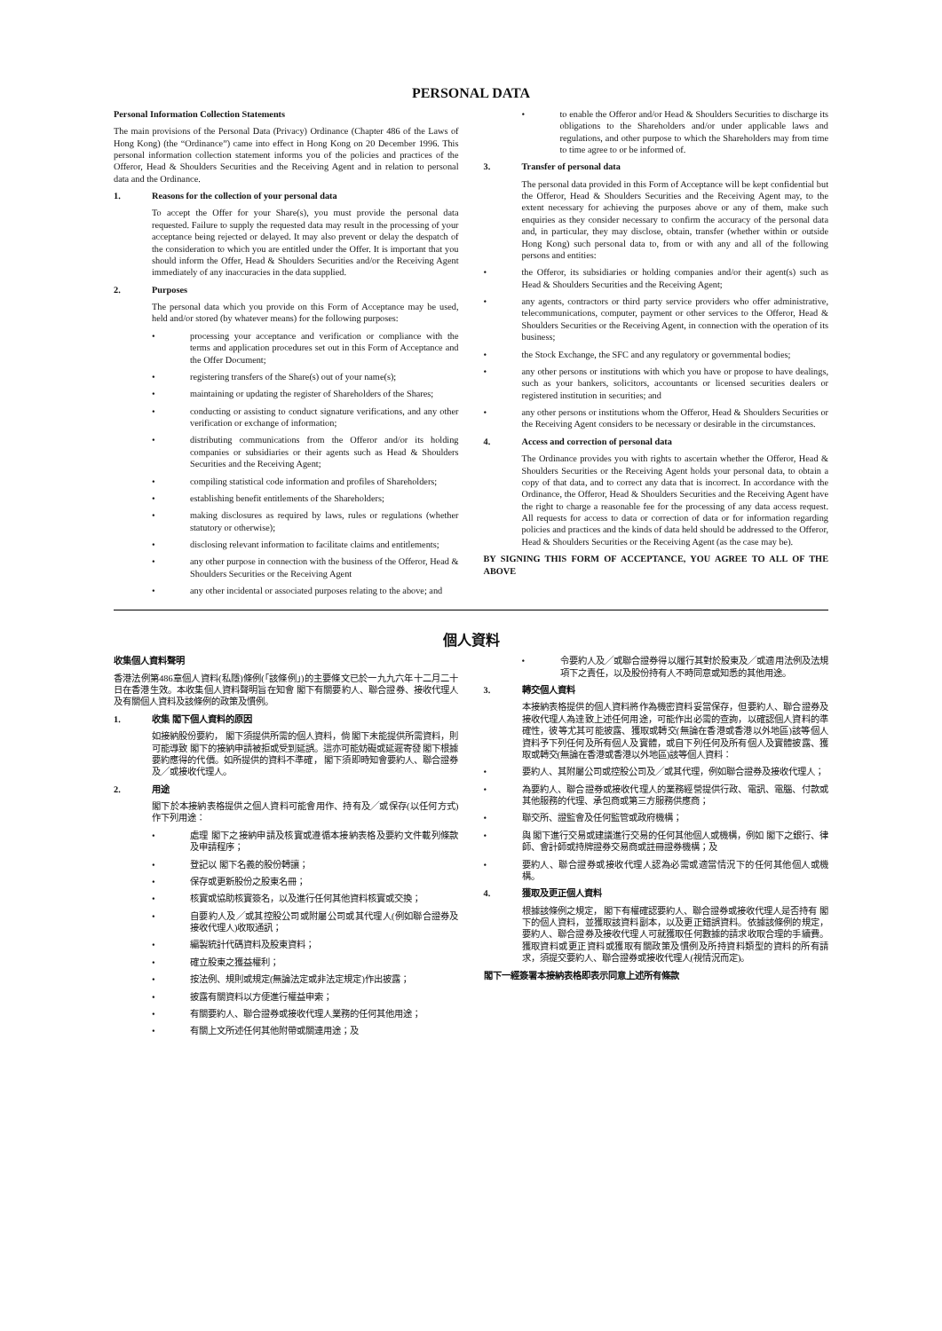PERSONAL DATA
Personal Information Collection Statements
The main provisions of the Personal Data (Privacy) Ordinance (Chapter 486 of the Laws of Hong Kong) (the “Ordinance”) came into effect in Hong Kong on 20 December 1996. This personal information collection statement informs you of the policies and practices of the Offeror, Head & Shoulders Securities and the Receiving Agent and in relation to personal data and the Ordinance.
1. Reasons for the collection of your personal data
To accept the Offer for your Share(s), you must provide the personal data requested. Failure to supply the requested data may result in the processing of your acceptance being rejected or delayed. It may also prevent or delay the despatch of the consideration to which you are entitled under the Offer. It is important that you should inform the Offer, Head & Shoulders Securities and/or the Receiving Agent immediately of any inaccuracies in the data supplied.
2. Purposes
The personal data which you provide on this Form of Acceptance may be used, held and/or stored (by whatever means) for the following purposes:
• processing your acceptance and verification or compliance with the terms and application procedures set out in this Form of Acceptance and the Offer Document;
• registering transfers of the Share(s) out of your name(s);
• maintaining or updating the register of Shareholders of the Shares;
• conducting or assisting to conduct signature verifications, and any other verification or exchange of information;
• distributing communications from the Offeror and/or its holding companies or subsidiaries or their agents such as Head & Shoulders Securities and the Receiving Agent;
• compiling statistical code information and profiles of Shareholders;
• establishing benefit entitlements of the Shareholders;
• making disclosures as required by laws, rules or regulations (whether statutory or otherwise);
• disclosing relevant information to facilitate claims and entitlements;
• any other purpose in connection with the business of the Offeror, Head & Shoulders Securities or the Receiving Agent
• any other incidental or associated purposes relating to the above; and
• to enable the Offeror and/or Head & Shoulders Securities to discharge its obligations to the Shareholders and/or under applicable laws and regulations, and other purpose to which the Shareholders may from time to time agree to or be informed of.
3. Transfer of personal data
The personal data provided in this Form of Acceptance will be kept confidential but the Offeror, Head & Shoulders Securities and the Receiving Agent may, to the extent necessary for achieving the purposes above or any of them, make such enquiries as they consider necessary to confirm the accuracy of the personal data and, in particular, they may disclose, obtain, transfer (whether within or outside Hong Kong) such personal data to, from or with any and all of the following persons and entities:
• the Offeror, its subsidiaries or holding companies and/or their agent(s) such as Head & Shoulders Securities and the Receiving Agent;
• any agents, contractors or third party service providers who offer administrative, telecommunications, computer, payment or other services to the Offeror, Head & Shoulders Securities or the Receiving Agent, in connection with the operation of its business;
• the Stock Exchange, the SFC and any regulatory or governmental bodies;
• any other persons or institutions with which you have or propose to have dealings, such as your bankers, solicitors, accountants or licensed securities dealers or registered institution in securities; and
• any other persons or institutions whom the Offeror, Head & Shoulders Securities or the Receiving Agent considers to be necessary or desirable in the circumstances.
4. Access and correction of personal data
The Ordinance provides you with rights to ascertain whether the Offeror, Head & Shoulders Securities or the Receiving Agent holds your personal data, to obtain a copy of that data, and to correct any data that is incorrect. In accordance with the Ordinance, the Offeror, Head & Shoulders Securities and the Receiving Agent have the right to charge a reasonable fee for the processing of any data access request. All requests for access to data or correction of data or for information regarding policies and practices and the kinds of data held should be addressed to the Offeror, Head & Shoulders Securities or the Receiving Agent (as the case may be).
BY SIGNING THIS FORM OF ACCEPTANCE, YOU AGREE TO ALL OF THE ABOVE
個人資料
收集個人資料聲明
香港法例第486章個人資料(私隱)條例(「該條例」)的主要條文已於一九九六年十二月二十日在香港生效。本收集個人資料聲明旨在知會 閣下有關要約人、聯合證券、接收代理人及有關個人資料及該條例的政策及慣例。
1. 收集 閣下個人資料的原因
如接納股份要約， 閣下須提供所需的個人資料，倘 閣下未能提供所需資料，則可能導致 閣下的接納申請被拒或受到延誤。這亦可能妨礙或延遲寄發 閣下根據要約應得的代價。如所提供的資料不準確， 閣下須即時知會要約人、聯合證券及╱或接收代理人。
2. 用途
閣下於本接納表格提供之個人資料可能會用作、持有及╱或保存(以任何方式)作下列用途：
• 處理 閣下之接納申請及核實或遵循本接納表格及要約文件載列條款及申請程序；
• 登記以 閣下名義的股份轉讓；
• 保存或更新股份之股東名冊；
• 核實或協助核實簽名，以及進行任何其他資料核實或交換；
• 自要約人及╱或其控股公司或附屬公司或其代理人(例如聯合證券及接收代理人)收取通訊；
• 編製統計代碼資料及股東資料；
• 確立股東之獲益權利；
• 按法例、規則或規定(無論法定或非法定規定)作出披露；
• 披露有關資料以方便進行權益申索；
• 有關要約人、聯合證券或接收代理人業務的任何其他用途；
• 有關上文所述任何其他附帶或關連用途；及
• 令要約人及╱或聯合證券得以履行其對於股東及╱或適用法例及法規項下之責任，以及股份持有人不時同意或知悉的其他用途。
3. 轉交個人資料
本接納表格提供的個人資料將作為機密資料妥當保存，但要約人、聯合證券及接收代理人為達致上述任何用途，可能作出必需的查詢，以確認個人資料的準確性，彼等尤其可能披露、獲取或轉交(無論在香港或香港以外地區)該等個人資料予下列任何及所有個人及實體，或自下列任何及所有個人及實體披露、獲取或轉交(無論在香港或香港以外地區)該等個人資料：
• 要約人、其附屬公司或控股公司及╱或其代理，例如聯合證券及接收代理人；
• 為要約人、聯合證券或接收代理人的業務經營提供行政、電訊、電腦、付款或其他服務的代理、承包商或第三方服務供應商；
• 聯交所、證監會及任何監管或政府機構；
• 與 閣下進行交易或建議進行交易的任何其他個人或機構，例如 閣下之銀行、律師、會計師或持牌證券交易商或註冊證券機構；及
• 要約人、聯合證券或接收代理人認為必需或適當情況下的任何其他個人或機構。
4. 獲取及更正個人資料
根據該條例之規定， 閣下有權確認要約人、聯合證券或接收代理人是否持有 閣下的個人資料，並獲取該資料副本，以及更正錯誤資料。依據該條例的規定，要約人、聯合證券及接收代理人可就獲取任何數據的請求收取合理的手續費。獲取資料或更正資料或獲取有關政策及慣例及所持資料類型的資料的所有請求，須提交要約人、聯合證券或接收代理人(視情況而定)。
閣下一經簽署本接納表格即表示同意上述所有條款